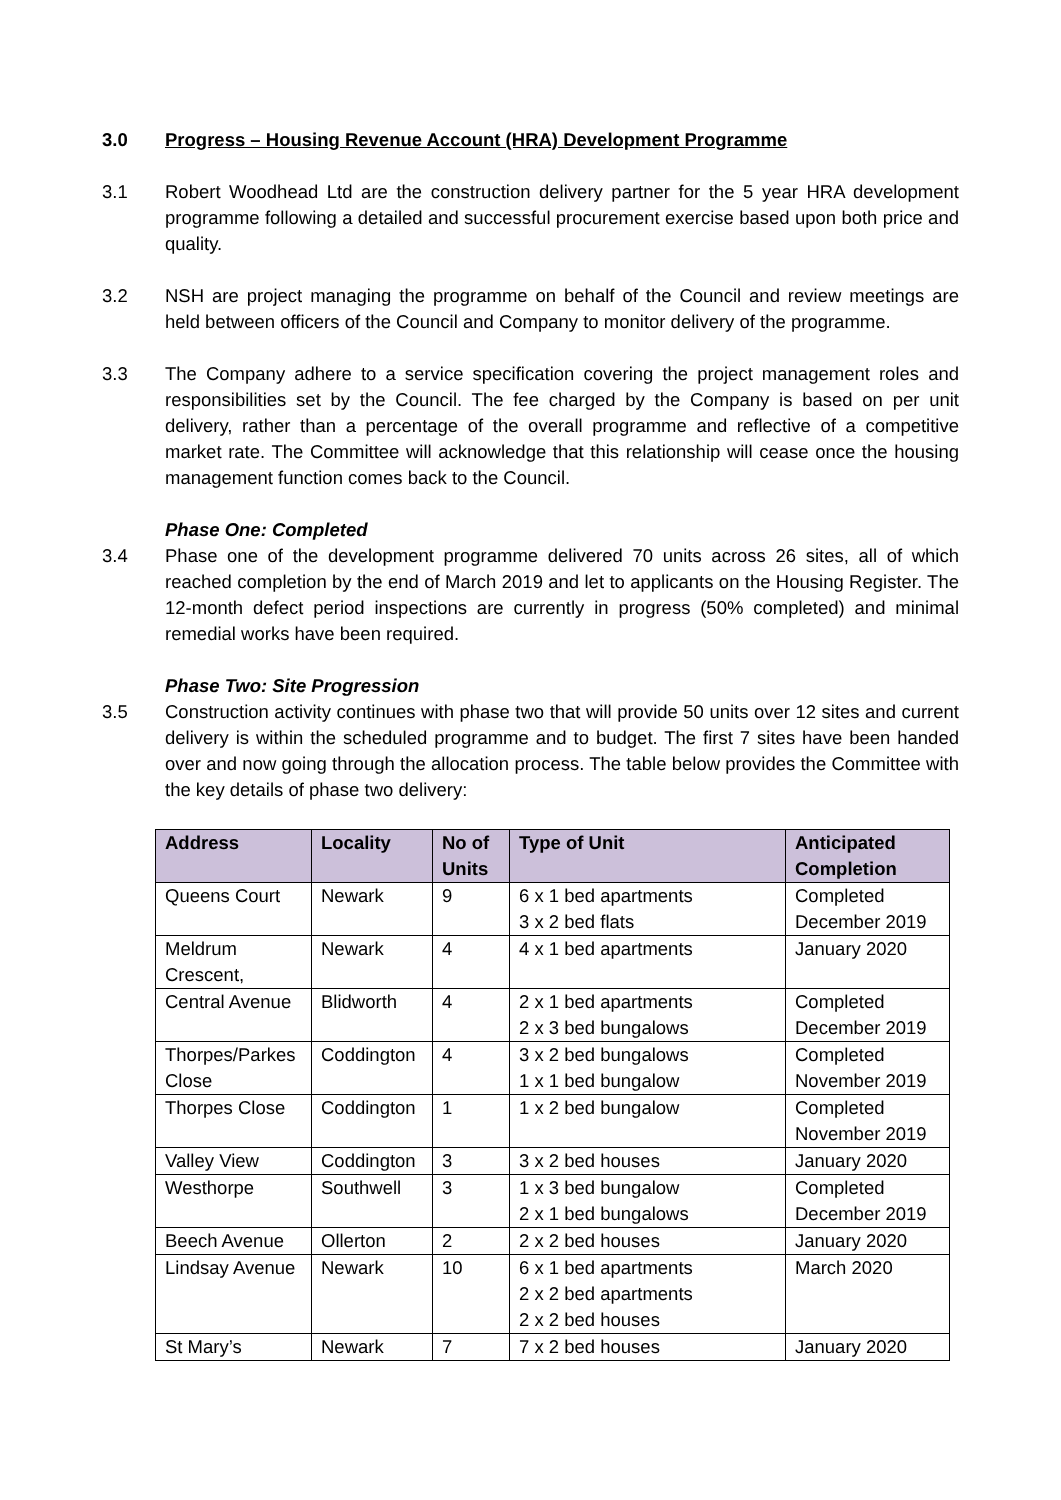3.0 Progress – Housing Revenue Account (HRA) Development Programme
3.1 Robert Woodhead Ltd are the construction delivery partner for the 5 year HRA development programme following a detailed and successful procurement exercise based upon both price and quality.
3.2 NSH are project managing the programme on behalf of the Council and review meetings are held between officers of the Council and Company to monitor delivery of the programme.
3.3 The Company adhere to a service specification covering the project management roles and responsibilities set by the Council. The fee charged by the Company is based on per unit delivery, rather than a percentage of the overall programme and reflective of a competitive market rate. The Committee will acknowledge that this relationship will cease once the housing management function comes back to the Council.
Phase One: Completed
3.4 Phase one of the development programme delivered 70 units across 26 sites, all of which reached completion by the end of March 2019 and let to applicants on the Housing Register. The 12-month defect period inspections are currently in progress (50% completed) and minimal remedial works have been required.
Phase Two: Site Progression
3.5 Construction activity continues with phase two that will provide 50 units over 12 sites and current delivery is within the scheduled programme and to budget. The first 7 sites have been handed over and now going through the allocation process. The table below provides the Committee with the key details of phase two delivery:
| Address | Locality | No of Units | Type of Unit | Anticipated Completion |
| --- | --- | --- | --- | --- |
| Queens Court | Newark | 9 | 6 x 1 bed apartments 3 x 2 bed flats | Completed December 2019 |
| Meldrum Crescent, | Newark | 4 | 4 x 1 bed apartments | January 2020 |
| Central Avenue | Blidworth | 4 | 2 x 1 bed apartments 2 x 3 bed bungalows | Completed December 2019 |
| Thorpes/Parkes Close | Coddington | 4 | 3 x 2 bed bungalows 1 x 1 bed bungalow | Completed November 2019 |
| Thorpes Close | Coddington | 1 | 1 x 2 bed bungalow | Completed November 2019 |
| Valley View | Coddington | 3 | 3 x 2 bed houses | January 2020 |
| Westhorpe | Southwell | 3 | 1 x 3 bed bungalow 2 x 1 bed bungalows | Completed December 2019 |
| Beech Avenue | Ollerton | 2 | 2 x 2 bed houses | January 2020 |
| Lindsay Avenue | Newark | 10 | 6 x 1 bed apartments 2 x 2 bed apartments 2 x 2 bed houses | March 2020 |
| St Mary’s | Newark | 7 | 7 x 2 bed houses | January 2020 |